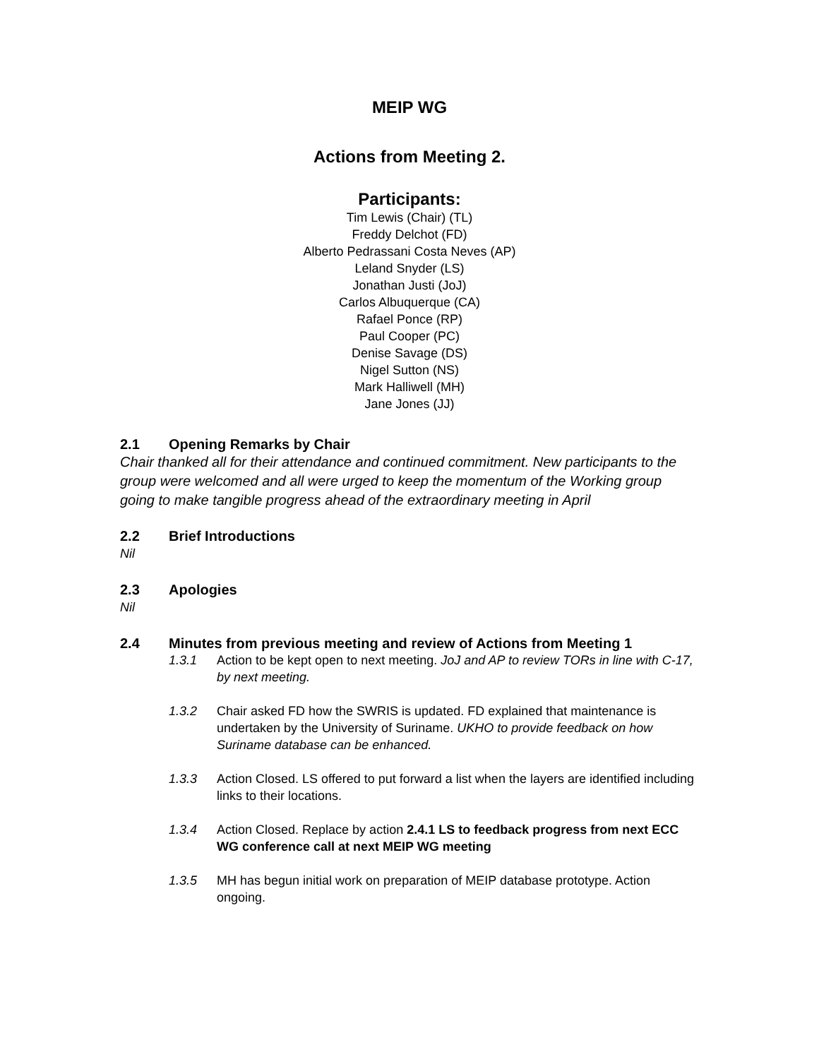MEIP WG
Actions from Meeting 2.
Participants:
Tim Lewis (Chair) (TL)
Freddy Delchot (FD)
Alberto Pedrassani Costa Neves (AP)
Leland Snyder (LS)
Jonathan Justi (JoJ)
Carlos Albuquerque (CA)
Rafael Ponce (RP)
Paul Cooper (PC)
Denise Savage (DS)
Nigel Sutton (NS)
Mark Halliwell (MH)
Jane Jones (JJ)
2.1 Opening Remarks by Chair
Chair thanked all for their attendance and continued commitment. New participants to the group were welcomed and all were urged to keep the momentum of the Working group going to make tangible progress ahead of the extraordinary meeting in April
2.2 Brief Introductions
Nil
2.3 Apologies
Nil
2.4 Minutes from previous meeting and review of Actions from Meeting 1
1.3.1 Action to be kept open to next meeting. JoJ and AP to review TORs in line with C-17, by next meeting.
1.3.2 Chair asked FD how the SWRIS is updated. FD explained that maintenance is undertaken by the University of Suriname. UKHO to provide feedback on how Suriname database can be enhanced.
1.3.3 Action Closed. LS offered to put forward a list when the layers are identified including links to their locations.
1.3.4 Action Closed. Replace by action 2.4.1 LS to feedback progress from next ECC WG conference call at next MEIP WG meeting
1.3.5 MH has begun initial work on preparation of MEIP database prototype. Action ongoing.